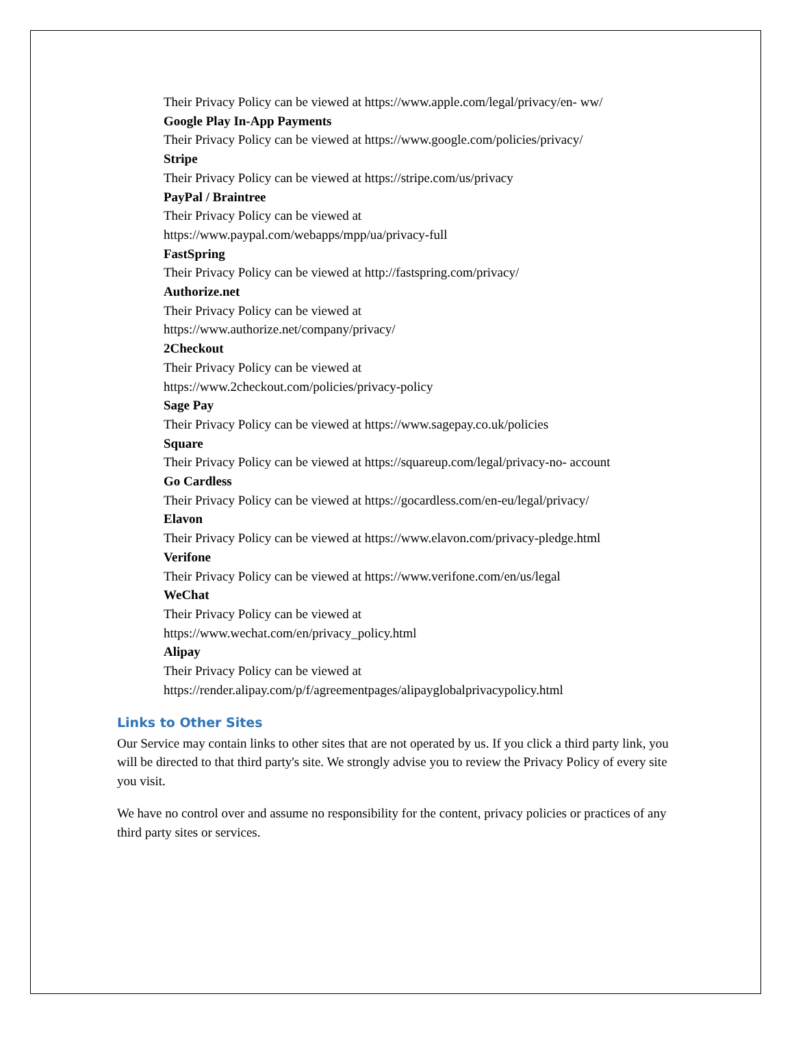Their Privacy Policy can be viewed at https://www.apple.com/legal/privacy/en- ww/
Google Play In-App Payments
Their Privacy Policy can be viewed at https://www.google.com/policies/privacy/
Stripe
Their Privacy Policy can be viewed at https://stripe.com/us/privacy
PayPal / Braintree
Their Privacy Policy can be viewed at
https://www.paypal.com/webapps/mpp/ua/privacy-full
FastSpring
Their Privacy Policy can be viewed at http://fastspring.com/privacy/
Authorize.net
Their Privacy Policy can be viewed at
https://www.authorize.net/company/privacy/
2Checkout
Their Privacy Policy can be viewed at
https://www.2checkout.com/policies/privacy-policy
Sage Pay
Their Privacy Policy can be viewed at https://www.sagepay.co.uk/policies
Square
Their Privacy Policy can be viewed at https://squareup.com/legal/privacy-no- account
Go Cardless
Their Privacy Policy can be viewed at https://gocardless.com/en-eu/legal/privacy/
Elavon
Their Privacy Policy can be viewed at https://www.elavon.com/privacy-pledge.html
Verifone
Their Privacy Policy can be viewed at https://www.verifone.com/en/us/legal
WeChat
Their Privacy Policy can be viewed at
https://www.wechat.com/en/privacy_policy.html
Alipay
Their Privacy Policy can be viewed at
https://render.alipay.com/p/f/agreementpages/alipayglobalprivacypolicy.html
Links to Other Sites
Our Service may contain links to other sites that are not operated by us. If you click a third party link, you will be directed to that third party's site. We strongly advise you to review the Privacy Policy of every site you visit.
We have no control over and assume no responsibility for the content, privacy policies or practices of any third party sites or services.